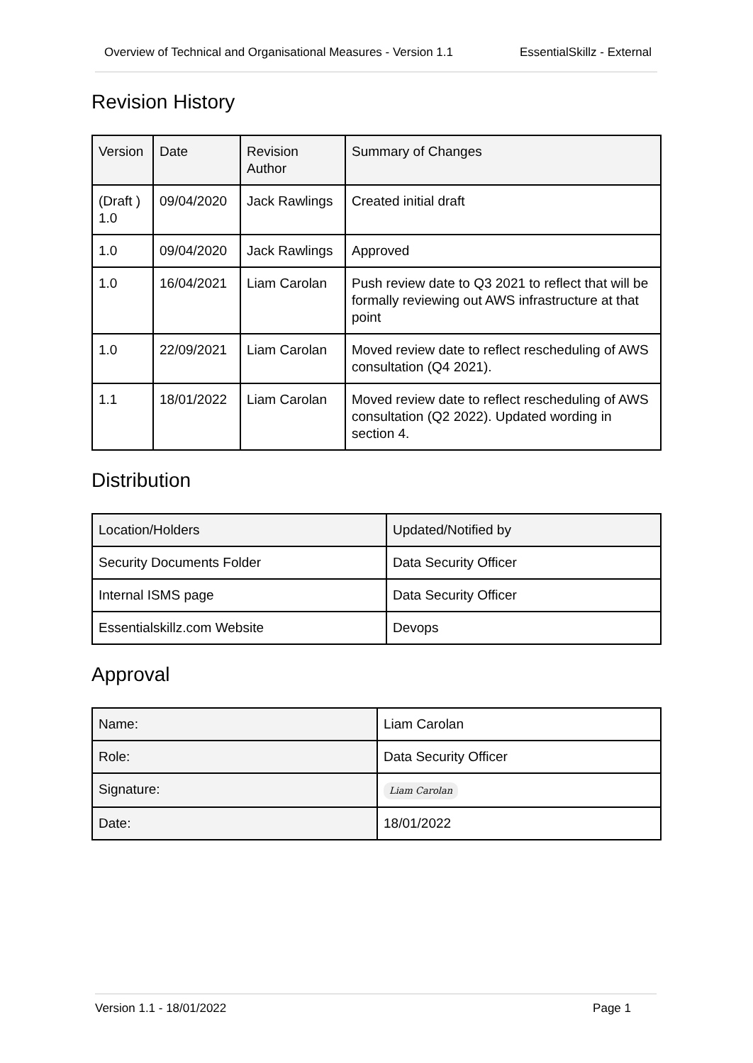Overview of Technical and Organisational Measures - Version 1.1 EssentialSkillz - External
Revision History
| Version | Date | Revision Author | Summary of Changes |
| (Draft ) 1.0 | 09/04/2020 | Jack Rawlings | Created initial draft |
| 1.0 | 09/04/2020 | Jack Rawlings | Approved |
| 1.0 | 16/04/2021 | Liam Carolan | Push review date to Q3 2021 to reflect that will be formally reviewing out AWS infrastructure at that point |
| 1.0 | 22/09/2021 | Liam Carolan | Moved review date to reflect rescheduling of AWS consultation (Q4 2021). |
| 1.1 | 18/01/2022 | Liam Carolan | Moved review date to reflect rescheduling of AWS consultation (Q2 2022). Updated wording in section 4. |
Distribution
| Location/Holders | Updated/Notified by |
| Security Documents Folder | Data Security Officer |
| Internal ISMS page | Data Security Officer |
| Essentialskillz.com Website | Devops |
Approval
| Name: | Liam Carolan |
| Role: | Data Security Officer |
| Signature: | Liam Carolan |
| Date: | 18/01/2022 |
Version 1.1 - 18/01/2022 Page 1